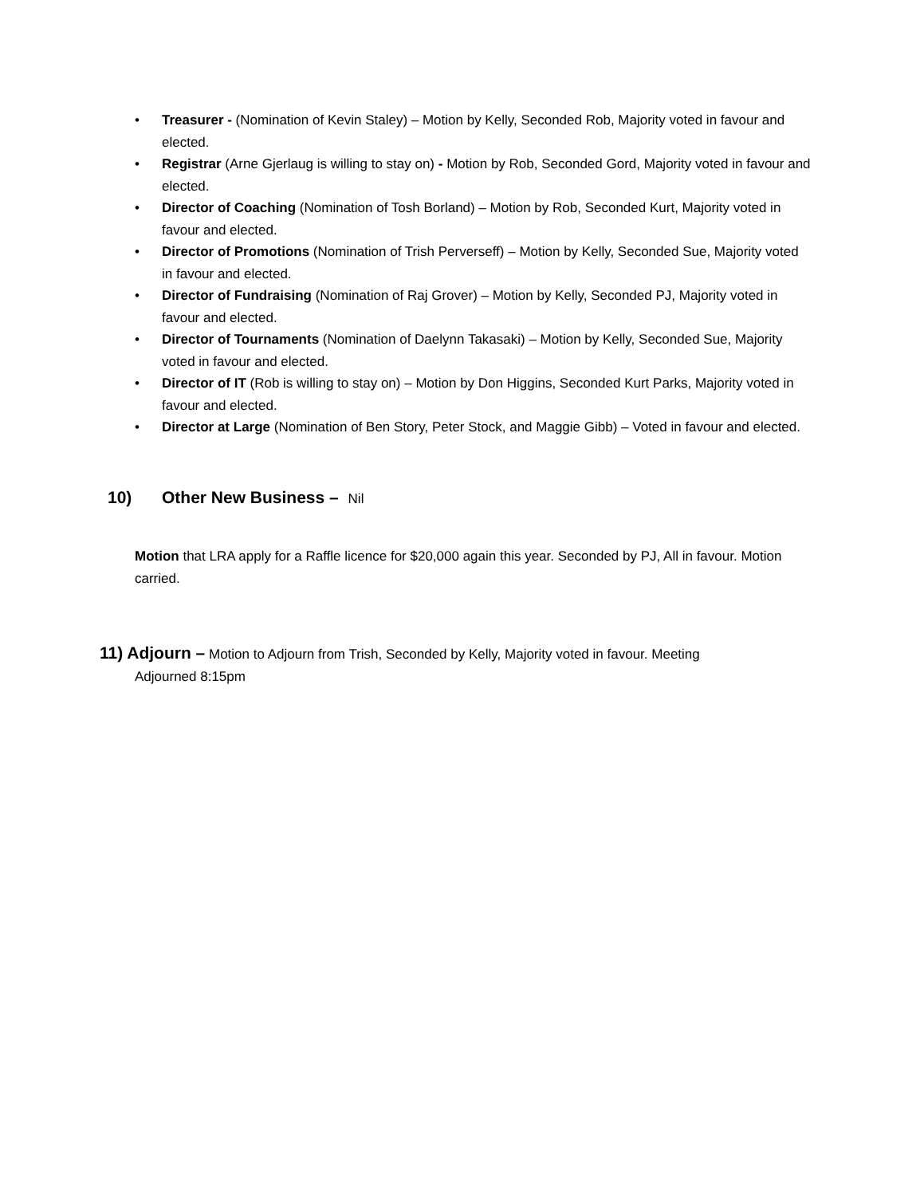• Treasurer - (Nomination of Kevin Staley) – Motion by Kelly, Seconded Rob, Majority voted in favour and elected.
• Registrar (Arne Gjerlaug is willing to stay on) - Motion by Rob, Seconded Gord, Majority voted in favour and elected.
• Director of Coaching (Nomination of Tosh Borland) – Motion by Rob, Seconded Kurt, Majority voted in favour and elected.
• Director of Promotions (Nomination of Trish Perverseff) – Motion by Kelly, Seconded Sue, Majority voted in favour and elected.
• Director of Fundraising (Nomination of Raj Grover) – Motion by Kelly, Seconded PJ, Majority voted in favour and elected.
• Director of Tournaments (Nomination of Daelynn Takasaki) – Motion by Kelly, Seconded Sue, Majority voted in favour and elected.
• Director of IT (Rob is willing to stay on) – Motion by Don Higgins, Seconded Kurt Parks, Majority voted in favour and elected.
• Director at Large (Nomination of Ben Story, Peter Stock, and Maggie Gibb) – Voted in favour and elected.
10) Other New Business – Nil
Motion that LRA apply for a Raffle licence for $20,000 again this year. Seconded by PJ, All in favour. Motion carried.
11) Adjourn – Motion to Adjourn from Trish, Seconded by Kelly, Majority voted in favour. Meeting
Adjourned 8:15pm